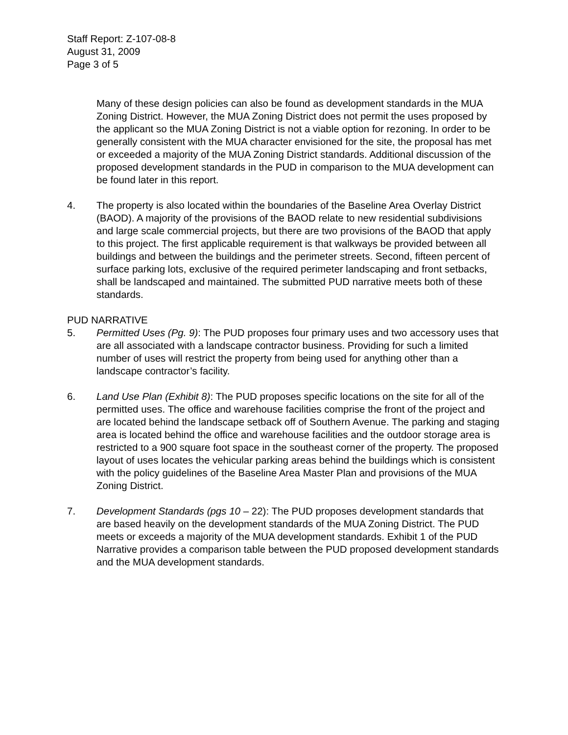Staff Report: Z-107-08-8
August 31, 2009
Page 3 of 5
Many of these design policies can also be found as development standards in the MUA Zoning District. However, the MUA Zoning District does not permit the uses proposed by the applicant so the MUA Zoning District is not a viable option for rezoning. In order to be generally consistent with the MUA character envisioned for the site, the proposal has met or exceeded a majority of the MUA Zoning District standards. Additional discussion of the proposed development standards in the PUD in comparison to the MUA development can be found later in this report.
4. The property is also located within the boundaries of the Baseline Area Overlay District (BAOD). A majority of the provisions of the BAOD relate to new residential subdivisions and large scale commercial projects, but there are two provisions of the BAOD that apply to this project. The first applicable requirement is that walkways be provided between all buildings and between the buildings and the perimeter streets. Second, fifteen percent of surface parking lots, exclusive of the required perimeter landscaping and front setbacks, shall be landscaped and maintained. The submitted PUD narrative meets both of these standards.
PUD NARRATIVE
5. Permitted Uses (Pg. 9): The PUD proposes four primary uses and two accessory uses that are all associated with a landscape contractor business. Providing for such a limited number of uses will restrict the property from being used for anything other than a landscape contractor’s facility.
6. Land Use Plan (Exhibit 8): The PUD proposes specific locations on the site for all of the permitted uses. The office and warehouse facilities comprise the front of the project and are located behind the landscape setback off of Southern Avenue. The parking and staging area is located behind the office and warehouse facilities and the outdoor storage area is restricted to a 900 square foot space in the southeast corner of the property. The proposed layout of uses locates the vehicular parking areas behind the buildings which is consistent with the policy guidelines of the Baseline Area Master Plan and provisions of the MUA Zoning District.
7. Development Standards (pgs 10 – 22): The PUD proposes development standards that are based heavily on the development standards of the MUA Zoning District. The PUD meets or exceeds a majority of the MUA development standards. Exhibit 1 of the PUD Narrative provides a comparison table between the PUD proposed development standards and the MUA development standards.